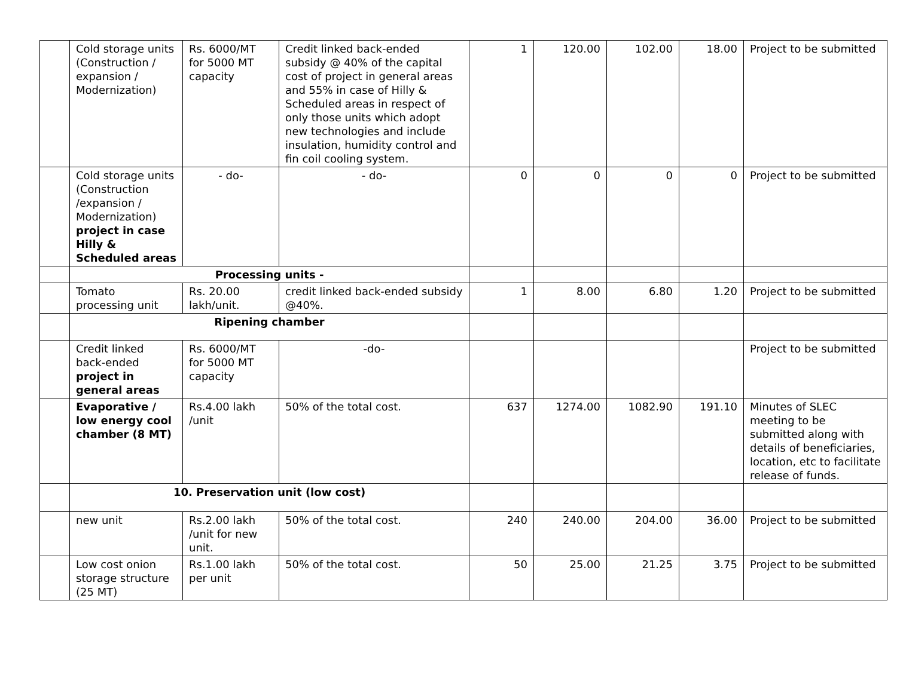| | Cold storage units (Construction / expansion / Modernization) | Rs. 6000/MT for 5000 MT capacity | Credit linked back-ended subsidy @ 40% of the capital cost of project in general areas and 55% in case of Hilly & Scheduled areas in respect of only those units which adopt new technologies and include insulation, humidity control and fin coil cooling system. | 1 | 120.00 | 102.00 | 18.00 | Project to be submitted |
| | Cold storage units (Construction /expansion / Modernization) project in case Hilly & Scheduled areas | - do- | - do- | 0 | 0 | 0 | 0 | Project to be submitted |
| | Processing units - | | | | | | | |
| | Tomato processing unit | Rs. 20.00 lakh/unit. | credit linked back-ended subsidy @40%. | 1 | 8.00 | 6.80 | 1.20 | Project to be submitted |
| | Ripening chamber | | | | | | | |
| | Credit linked back-ended project in general areas | Rs. 6000/MT for 5000 MT capacity | -do- | | | | | Project to be submitted |
| | Evaporative / low energy cool chamber (8 MT) | Rs.4.00 lakh /unit | 50% of the total cost. | 637 | 1274.00 | 1082.90 | 191.10 | Minutes of SLEC meeting to be submitted along with details of beneficiaries, location, etc to facilitate release of funds. |
| | 10. Preservation unit (low cost) | | | | | | | |
| | new unit | Rs.2.00 lakh /unit for new unit. | 50% of the total cost. | 240 | 240.00 | 204.00 | 36.00 | Project to be submitted |
| | Low cost onion storage structure (25 MT) | Rs.1.00 lakh per unit | 50% of the total cost. | 50 | 25.00 | 21.25 | 3.75 | Project to be submitted |